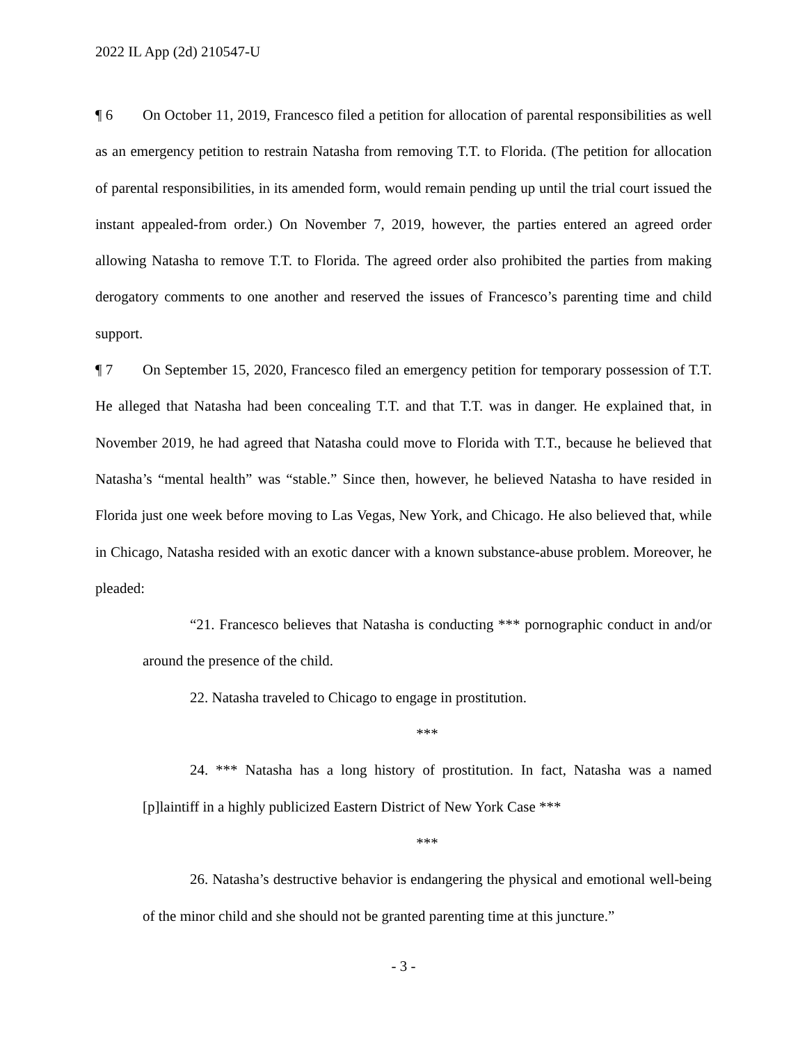2022 IL App (2d) 210547-U
¶ 6 On October 11, 2019, Francesco filed a petition for allocation of parental responsibilities as well as an emergency petition to restrain Natasha from removing T.T. to Florida. (The petition for allocation of parental responsibilities, in its amended form, would remain pending up until the trial court issued the instant appealed-from order.) On November 7, 2019, however, the parties entered an agreed order allowing Natasha to remove T.T. to Florida. The agreed order also prohibited the parties from making derogatory comments to one another and reserved the issues of Francesco’s parenting time and child support.
¶ 7 On September 15, 2020, Francesco filed an emergency petition for temporary possession of T.T. He alleged that Natasha had been concealing T.T. and that T.T. was in danger. He explained that, in November 2019, he had agreed that Natasha could move to Florida with T.T., because he believed that Natasha’s “mental health” was “stable.” Since then, however, he believed Natasha to have resided in Florida just one week before moving to Las Vegas, New York, and Chicago. He also believed that, while in Chicago, Natasha resided with an exotic dancer with a known substance-abuse problem. Moreover, he pleaded:
“21. Francesco believes that Natasha is conducting *** pornographic conduct in and/or around the presence of the child.
22. Natasha traveled to Chicago to engage in prostitution.
***
24. *** Natasha has a long history of prostitution. In fact, Natasha was a named [p]laintiff in a highly publicized Eastern District of New York Case ***
***
26. Natasha’s destructive behavior is endangering the physical and emotional well-being of the minor child and she should not be granted parenting time at this juncture.”
- 3 -